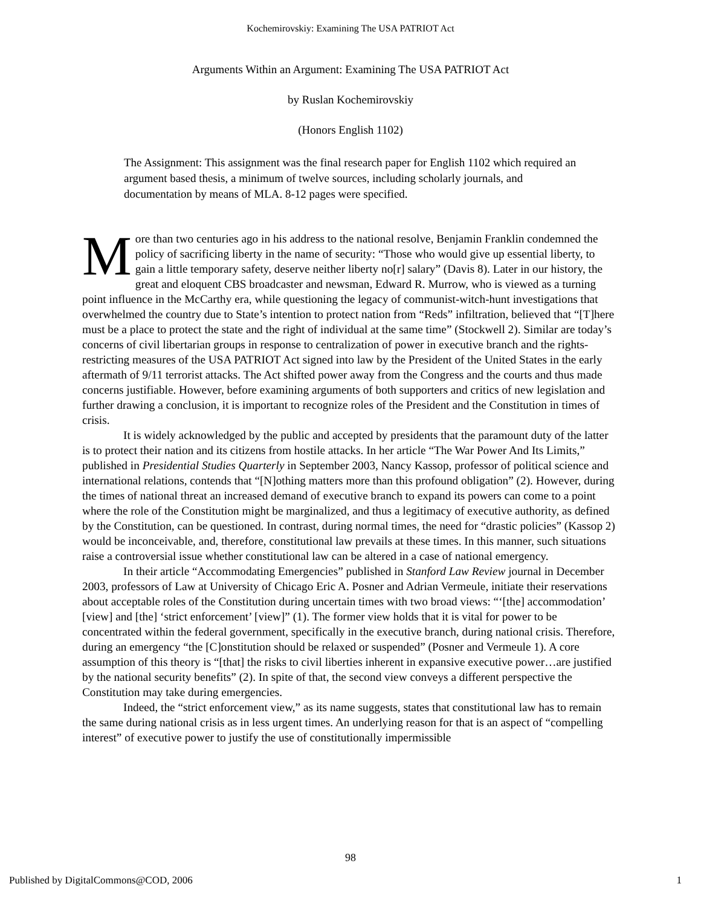Kochemirovskiy: Examining The USA PATRIOT Act
Arguments Within an Argument: Examining The USA PATRIOT Act
by Ruslan Kochemirovskiy
(Honors English 1102)
The Assignment: This assignment was the final research paper for English 1102 which required an argument based thesis, a minimum of twelve sources, including scholarly journals, and documentation by means of MLA. 8-12 pages were specified.
More than two centuries ago in his address to the national resolve, Benjamin Franklin condemned the policy of sacrificing liberty in the name of security: “Those who would give up essential liberty, to gain a little temporary safety, deserve neither liberty no[r] salary” (Davis 8). Later in our history, the great and eloquent CBS broadcaster and newsman, Edward R. Murrow, who is viewed as a turning point influence in the McCarthy era, while questioning the legacy of communist-witch-hunt investigations that overwhelmed the country due to State’s intention to protect nation from “Reds” infiltration, believed that “[T]here must be a place to protect the state and the right of individual at the same time” (Stockwell 2). Similar are today’s concerns of civil libertarian groups in response to centralization of power in executive branch and the rights-restricting measures of the USA PATRIOT Act signed into law by the President of the United States in the early aftermath of 9/11 terrorist attacks. The Act shifted power away from the Congress and the courts and thus made concerns justifiable. However, before examining arguments of both supporters and critics of new legislation and further drawing a conclusion, it is important to recognize roles of the President and the Constitution in times of crisis.
It is widely acknowledged by the public and accepted by presidents that the paramount duty of the latter is to protect their nation and its citizens from hostile attacks. In her article “The War Power And Its Limits,” published in Presidential Studies Quarterly in September 2003, Nancy Kassop, professor of political science and international relations, contends that “[N]othing matters more than this profound obligation” (2). However, during the times of national threat an increased demand of executive branch to expand its powers can come to a point where the role of the Constitution might be marginalized, and thus a legitimacy of executive authority, as defined by the Constitution, can be questioned. In contrast, during normal times, the need for “drastic policies” (Kassop 2) would be inconceivable, and, therefore, constitutional law prevails at these times. In this manner, such situations raise a controversial issue whether constitutional law can be altered in a case of national emergency.
In their article “Accommodating Emergencies” published in Stanford Law Review journal in December 2003, professors of Law at University of Chicago Eric A. Posner and Adrian Vermeule, initiate their reservations about acceptable roles of the Constitution during uncertain times with two broad views: “‘[the] accommodation’ [view] and [the] ‘strict enforcement’ [view]” (1). The former view holds that it is vital for power to be concentrated within the federal government, specifically in the executive branch, during national crisis. Therefore, during an emergency “the [C]onstitution should be relaxed or suspended” (Posner and Vermeule 1). A core assumption of this theory is “[that] the risks to civil liberties inherent in expansive executive power…are justified by the national security benefits” (2). In spite of that, the second view conveys a different perspective the Constitution may take during emergencies.
Indeed, the “strict enforcement view,” as its name suggests, states that constitutional law has to remain the same during national crisis as in less urgent times. An underlying reason for that is an aspect of “compelling interest” of executive power to justify the use of constitutionally impermissible
98
Published by DigitalCommons@COD, 2006 1